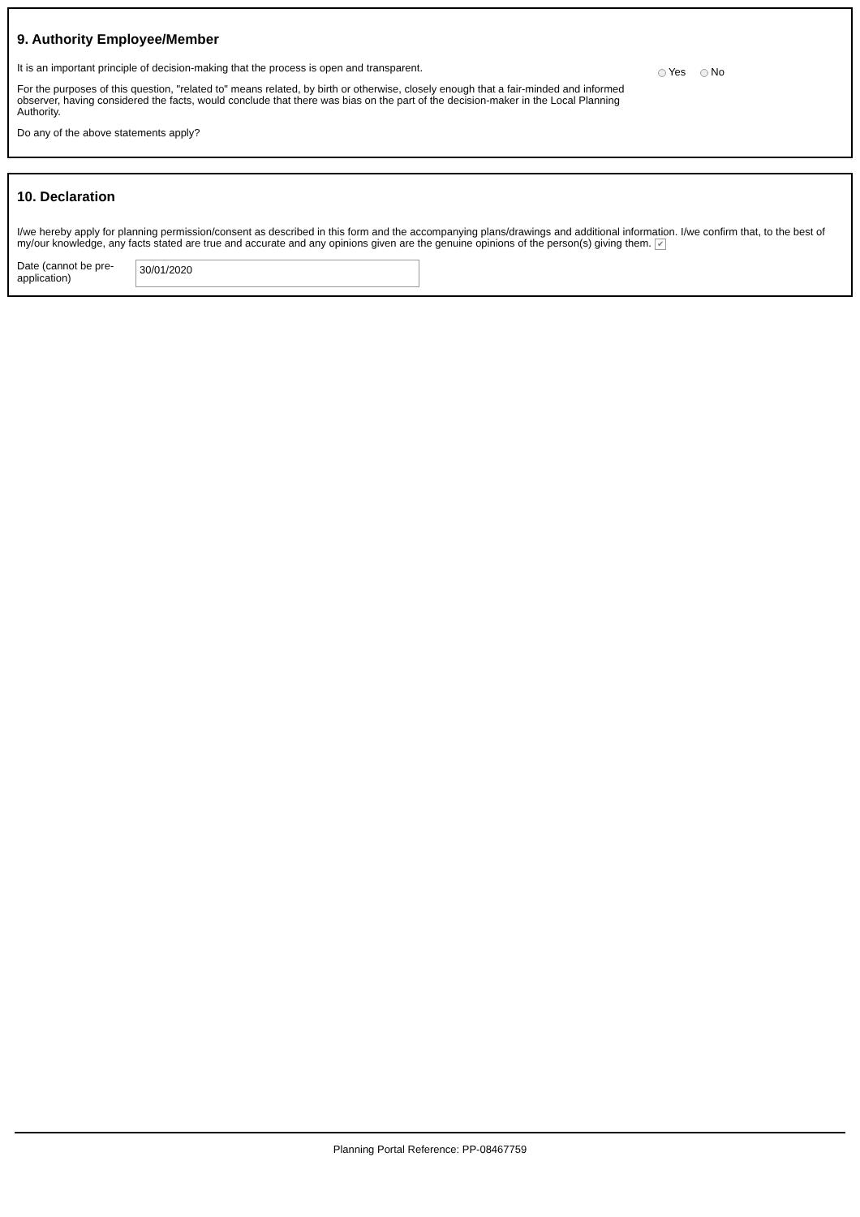9. Authority Employee/Member
It is an important principle of decision-making that the process is open and transparent.
For the purposes of this question, "related to" means related, by birth or otherwise, closely enough that a fair-minded and informed observer, having considered the facts, would conclude that there was bias on the part of the decision-maker in the Local Planning Authority.
Do any of the above statements apply?
Yes No
10. Declaration
I/we hereby apply for planning permission/consent as described in this form and the accompanying plans/drawings and additional information. I/we confirm that, to the best of my/our knowledge, any facts stated are true and accurate and any opinions given are the genuine opinions of the person(s) giving them. ✔
Date (cannot be pre-application)
30/01/2020
Planning Portal Reference: PP-08467759